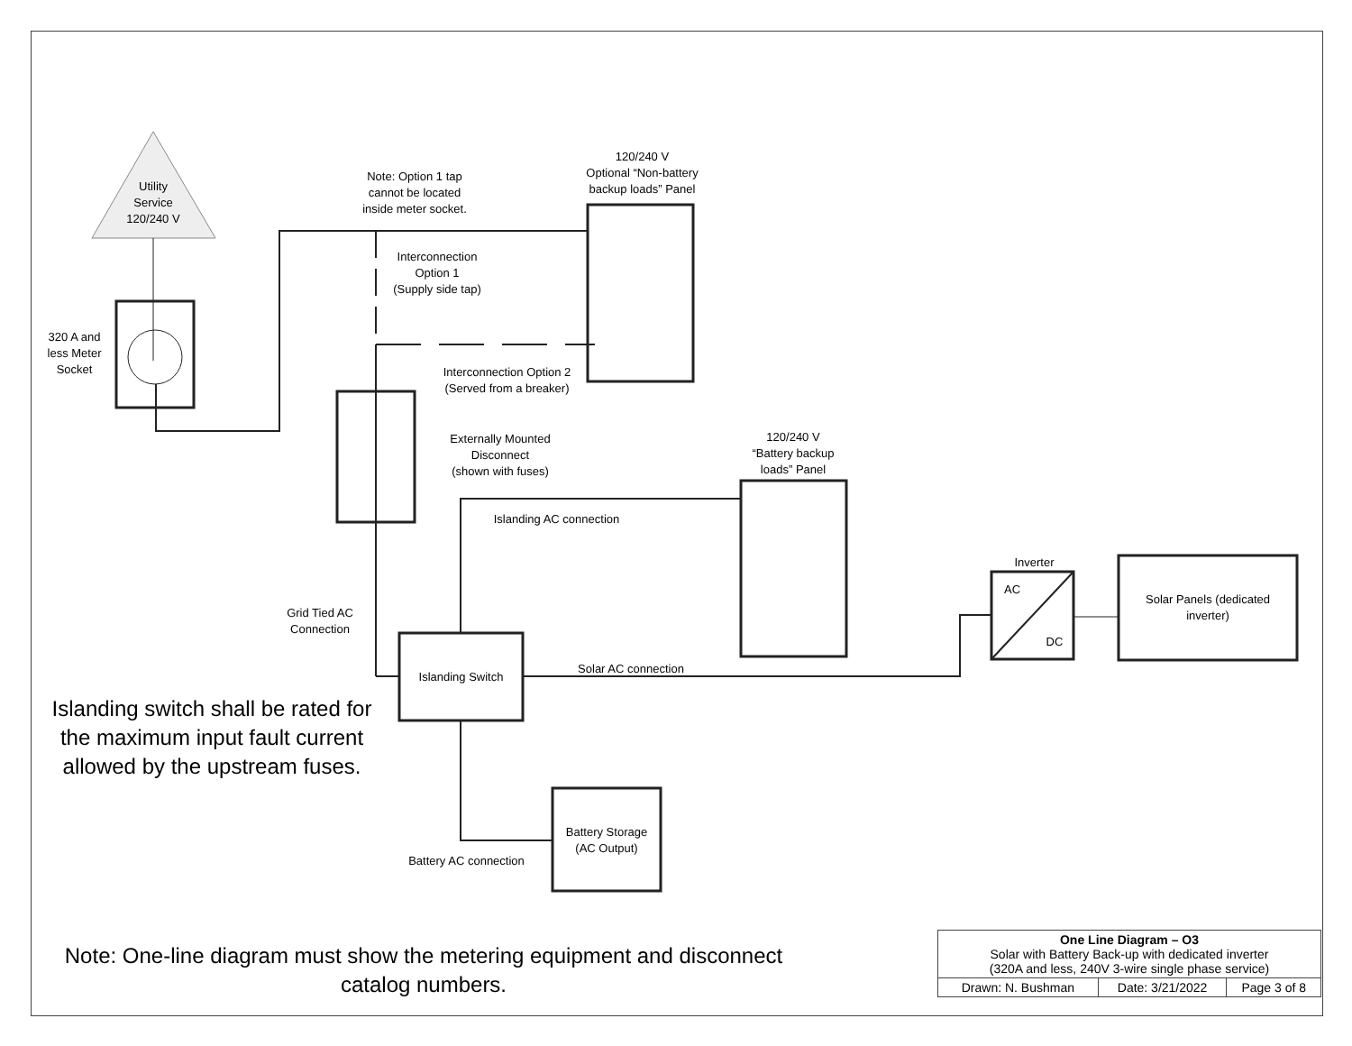Utility
Service
120/240 V
320 A and
less Meter
Socket
Note: Option 1 tap
cannot be located
inside meter socket.
120/240 V
Optional “Non-battery
backup loads” Panel
Interconnection
Option 1
(Supply side tap)
Interconnection Option 2
(Served from a breaker)
Externally Mounted
Disconnect
(shown with fuses)
120/240 V
“Battery backup
loads” Panel
Islanding AC connection
Inverter
AC
DC
Solar Panels (dedicated inverter)
Grid Tied AC
Connection
Islanding Switch
Solar AC connection
Islanding switch shall be rated for the maximum input fault current allowed by the upstream fuses.
Battery Storage
(AC Output)
Battery AC connection
Note: One-line diagram must show the metering equipment and disconnect catalog numbers.
| One Line Diagram – O3 Solar with Battery Back-up with dedicated inverter (320A and less, 240V 3-wire single phase service) | | |
| Drawn: N. Bushman | Date: 3/21/2022 | Page 3 of 8 |